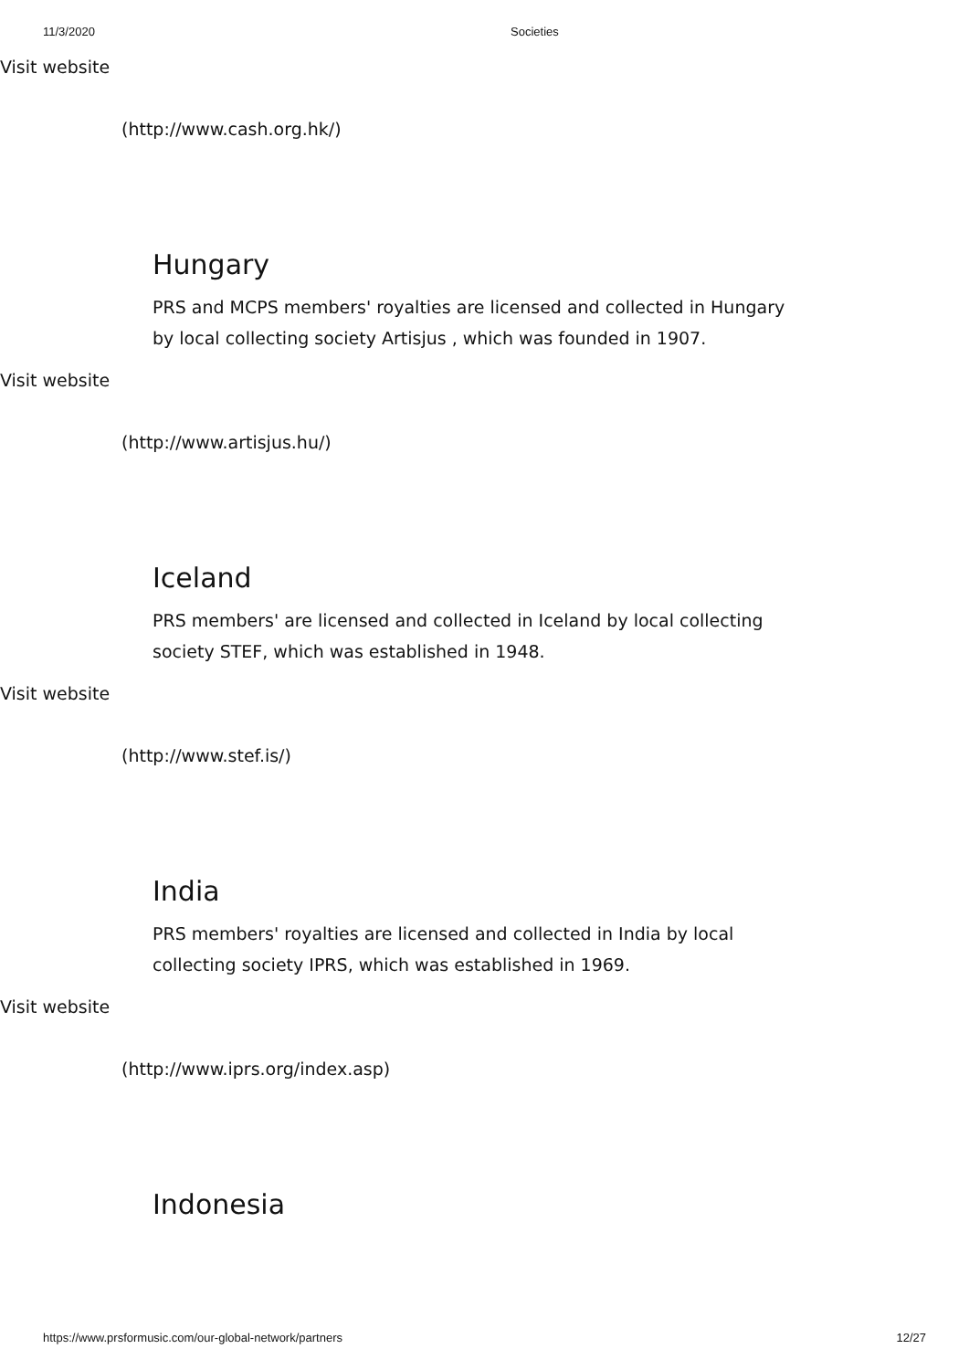11/3/2020
Societies
Visit website
(http://www.cash.org.hk/)
Hungary
PRS and MCPS members' royalties are licensed and collected in Hungary by local collecting society Artisjus , which was founded in 1907.
Visit website
(http://www.artisjus.hu/)
Iceland
PRS members' are licensed and collected in Iceland by local collecting society STEF, which was established in 1948.
Visit website
(http://www.stef.is/)
India
PRS members' royalties are licensed and collected in India by local collecting society IPRS, which was established in 1969.
Visit website
(http://www.iprs.org/index.asp)
Indonesia
https://www.prsformusic.com/our-global-network/partners 12/27